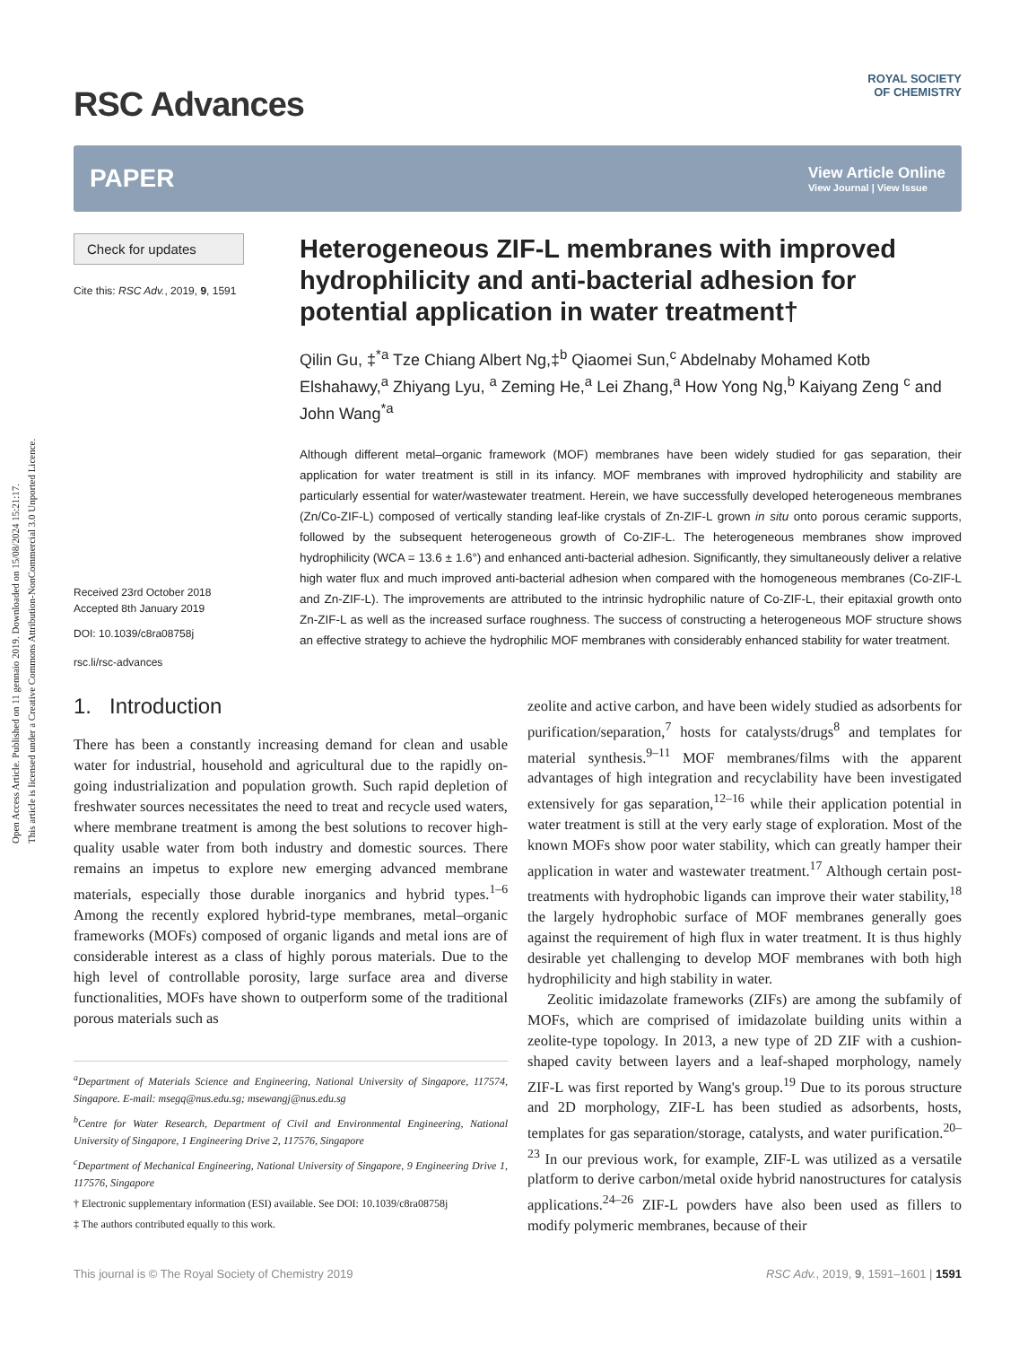Open Access Article. Published on 11 gennaio 2019. Downloaded on 15/08/2024 15:21:17.
This article is licensed under a Creative Commons Attribution-NonCommercial 3.0 Unported Licence.
RSC Advances
ROYAL SOCIETY
OF CHEMISTRY
PAPER View Article Online
View Journal | View Issue
Check for updates
Cite this: RSC Adv., 2019, 9, 1591
Received 23rd October 2018
Accepted 8th January 2019
DOI: 10.1039/c8ra08758j
rsc.li/rsc-advances
Heterogeneous ZIF-L membranes with improved hydrophilicity and anti-bacterial adhesion for potential application in water treatment†
Qilin Gu, ‡<sup>*a</sup> Tze Chiang Albert Ng,‡<sup>b</sup> Qiaomei Sun,<sup>c</sup> Abdelnaby Mohamed Kotb Elshahawy,<sup>a</sup> Zhiyang Lyu, <sup>a</sup> Zeming He,<sup>a</sup> Lei Zhang,<sup>a</sup> How Yong Ng,<sup>b</sup> Kaiyang Zeng <sup>c</sup> and John Wang<sup>*a</sup>
Although different metal–organic framework (MOF) membranes have been widely studied for gas separation, their application for water treatment is still in its infancy. MOF membranes with improved hydrophilicity and stability are particularly essential for water/wastewater treatment. Herein, we have successfully developed heterogeneous membranes (Zn/Co-ZIF-L) composed of vertically standing leaf-like crystals of Zn-ZIF-L grown in situ onto porous ceramic supports, followed by the subsequent heterogeneous growth of Co-ZIF-L. The heterogeneous membranes show improved hydrophilicity (WCA = 13.6 ± 1.6°) and enhanced anti-bacterial adhesion. Significantly, they simultaneously deliver a relative high water flux and much improved anti-bacterial adhesion when compared with the homogeneous membranes (Co-ZIF-L and Zn-ZIF-L). The improvements are attributed to the intrinsic hydrophilic nature of Co-ZIF-L, their epitaxial growth onto Zn-ZIF-L as well as the increased surface roughness. The success of constructing a heterogeneous MOF structure shows an effective strategy to achieve the hydrophilic MOF membranes with considerably enhanced stability for water treatment.
1. Introduction
There has been a constantly increasing demand for clean and usable water for industrial, household and agricultural due to the rapidly on-going industrialization and population growth. Such rapid depletion of freshwater sources necessitates the need to treat and recycle used waters, where membrane treatment is among the best solutions to recover high-quality usable water from both industry and domestic sources. There remains an impetus to explore new emerging advanced membrane materials, especially those durable inorganics and hybrid types.<sup>1–6</sup> Among the recently explored hybrid-type membranes, metal–organic frameworks (MOFs) composed of organic ligands and metal ions are of considerable interest as a class of highly porous materials. Due to the high level of controllable porosity, large surface area and diverse functionalities, MOFs have shown to outperform some of the traditional porous materials such as
<sup>a</sup> Department of Materials Science and Engineering, National University of Singapore, 117574, Singapore. E-mail: msegq@nus.edu.sg; msewangj@nus.edu.sg
<sup>b</sup> Centre for Water Research, Department of Civil and Environmental Engineering, National University of Singapore, 1 Engineering Drive 2, 117576, Singapore
<sup>c</sup> Department of Mechanical Engineering, National University of Singapore, 9 Engineering Drive 1, 117576, Singapore
† Electronic supplementary information (ESI) available. See DOI: 10.1039/c8ra08758j
‡ The authors contributed equally to this work.
zeolite and active carbon, and have been widely studied as adsorbents for purification/separation,<sup>7</sup> hosts for catalysts/drugs<sup>8</sup> and templates for material synthesis.<sup>9–11</sup> MOF membranes/films with the apparent advantages of high integration and recyclability have been investigated extensively for gas separation,<sup>12–16</sup> while their application potential in water treatment is still at the very early stage of exploration. Most of the known MOFs show poor water stability, which can greatly hamper their application in water and wastewater treatment.<sup>17</sup> Although certain post-treatments with hydrophobic ligands can improve their water stability,<sup>18</sup> the largely hydrophobic surface of MOF membranes generally goes against the requirement of high flux in water treatment. It is thus highly desirable yet challenging to develop MOF membranes with both high hydrophilicity and high stability in water.
Zeolitic imidazolate frameworks (ZIFs) are among the subfamily of MOFs, which are comprised of imidazolate building units within a zeolite-type topology. In 2013, a new type of 2D ZIF with a cushion-shaped cavity between layers and a leaf-shaped morphology, namely ZIF-L was first reported by Wang's group.<sup>19</sup> Due to its porous structure and 2D morphology, ZIF-L has been studied as adsorbents, hosts, templates for gas separation/storage, catalysts, and water purification.<sup>20–23</sup> In our previous work, for example, ZIF-L was utilized as a versatile platform to derive carbon/metal oxide hybrid nanostructures for catalysis applications.<sup>24–26</sup> ZIF-L powders have also been used as fillers to modify polymeric membranes, because of their
This journal is © The Royal Society of Chemistry 2019 RSC Adv., 2019, 9, 1591–1601 | 1591